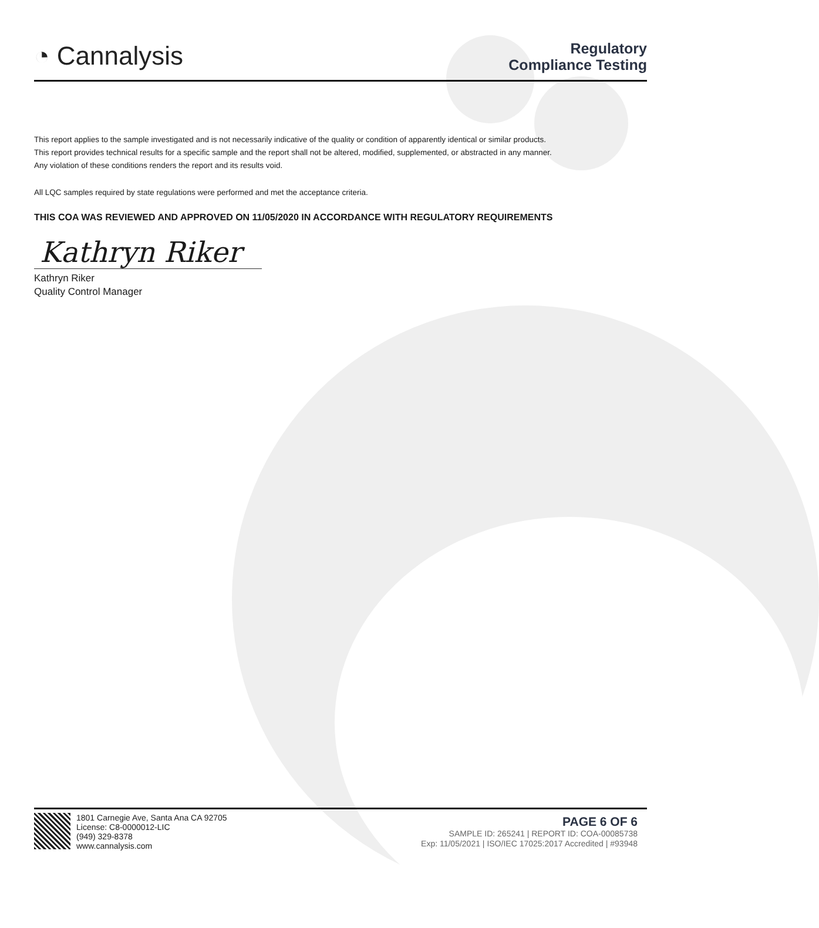◔ Cannalysis
Regulatory
Compliance Testing
This report applies to the sample investigated and is not necessarily indicative of the quality or condition of apparently identical or similar products.
This report provides technical results for a specific sample and the report shall not be altered, modified, supplemented, or abstracted in any manner.
Any violation of these conditions renders the report and its results void.
All LQC samples required by state regulations were performed and met the acceptance criteria.
THIS COA WAS REVIEWED AND APPROVED ON 11/05/2020 IN ACCORDANCE WITH REGULATORY REQUIREMENTS
Kathryn Riker
Kathryn Riker
Quality Control Manager
1801 Carnegie Ave, Santa Ana CA 92705
License: C8-0000012-LIC
(949) 329-8378
www.cannalysis.com
PAGE 6 OF 6
SAMPLE ID: 265241 | REPORT ID: COA-00085738
Exp: 11/05/2021 | ISO/IEC 17025:2017 Accredited | #93948